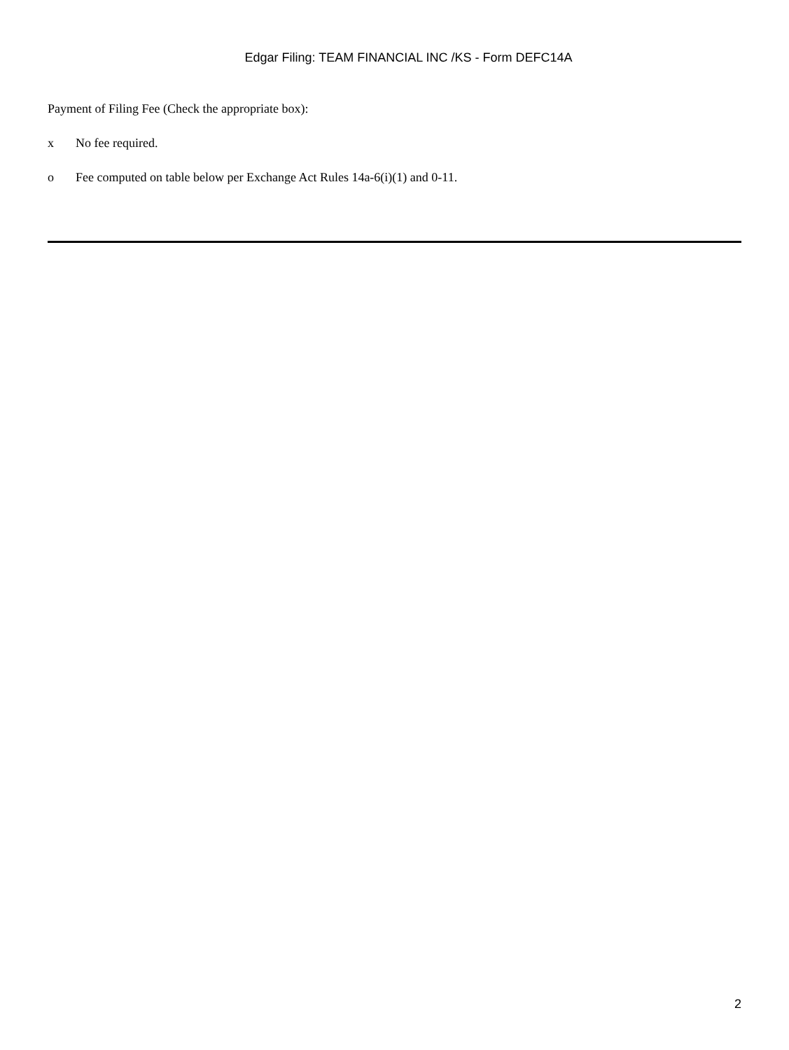Edgar Filing: TEAM FINANCIAL INC /KS - Form DEFC14A
Payment of Filing Fee (Check the appropriate box):
x No fee required.
o Fee computed on table below per Exchange Act Rules 14a-6(i)(1) and 0-11.
2